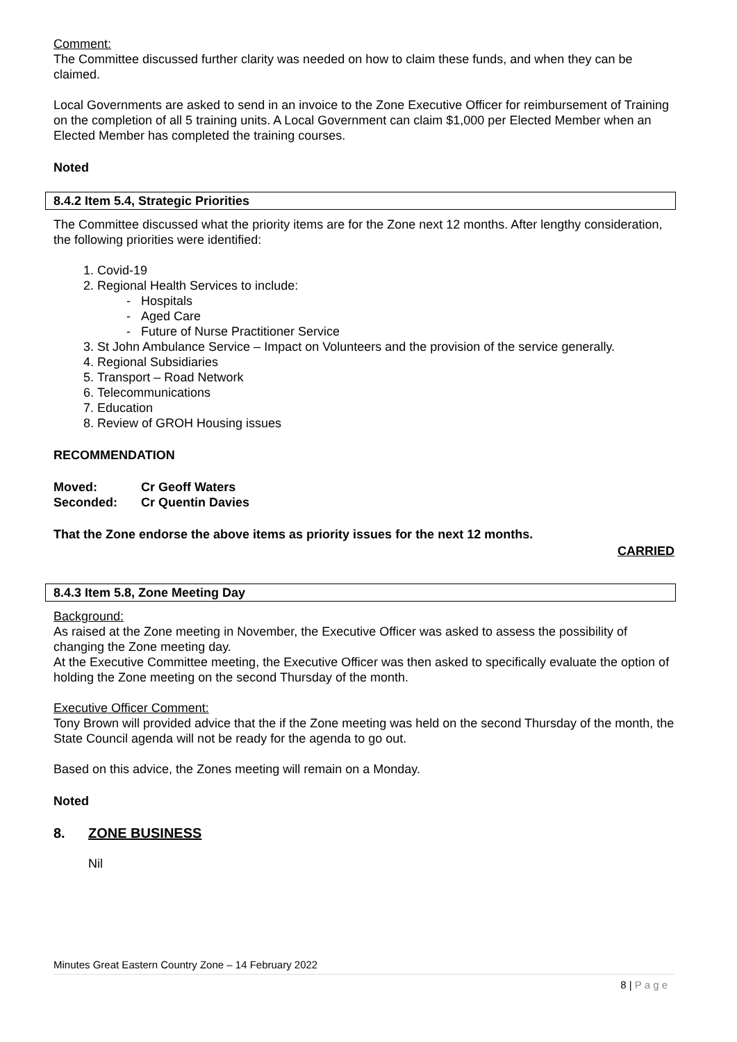Comment:
The Committee discussed further clarity was needed on how to claim these funds, and when they can be claimed.
Local Governments are asked to send in an invoice to the Zone Executive Officer for reimbursement of Training on the completion of all 5 training units. A Local Government can claim $1,000 per Elected Member when an Elected Member has completed the training courses.
Noted
8.4.2 Item 5.4, Strategic Priorities
The Committee discussed what the priority items are for the Zone next 12 months. After lengthy consideration, the following priorities were identified:
1. Covid-19
2. Regional Health Services to include:
- Hospitals
- Aged Care
- Future of Nurse Practitioner Service
3. St John Ambulance Service – Impact on Volunteers and the provision of the service generally.
4. Regional Subsidiaries
5. Transport – Road Network
6. Telecommunications
7. Education
8. Review of GROH Housing issues
RECOMMENDATION
Moved: Cr Geoff Waters
Seconded: Cr Quentin Davies
That the Zone endorse the above items as priority issues for the next 12 months.
CARRIED
8.4.3 Item 5.8, Zone Meeting Day
Background:
As raised at the Zone meeting in November, the Executive Officer was asked to assess the possibility of changing the Zone meeting day.
At the Executive Committee meeting, the Executive Officer was then asked to specifically evaluate the option of holding the Zone meeting on the second Thursday of the month.
Executive Officer Comment:
Tony Brown will provided advice that the if the Zone meeting was held on the second Thursday of the month, the State Council agenda will not be ready for the agenda to go out.
Based on this advice, the Zones meeting will remain on a Monday.
Noted
8. ZONE BUSINESS
Nil
Minutes Great Eastern Country Zone – 14 February 2022
8 | P a g e